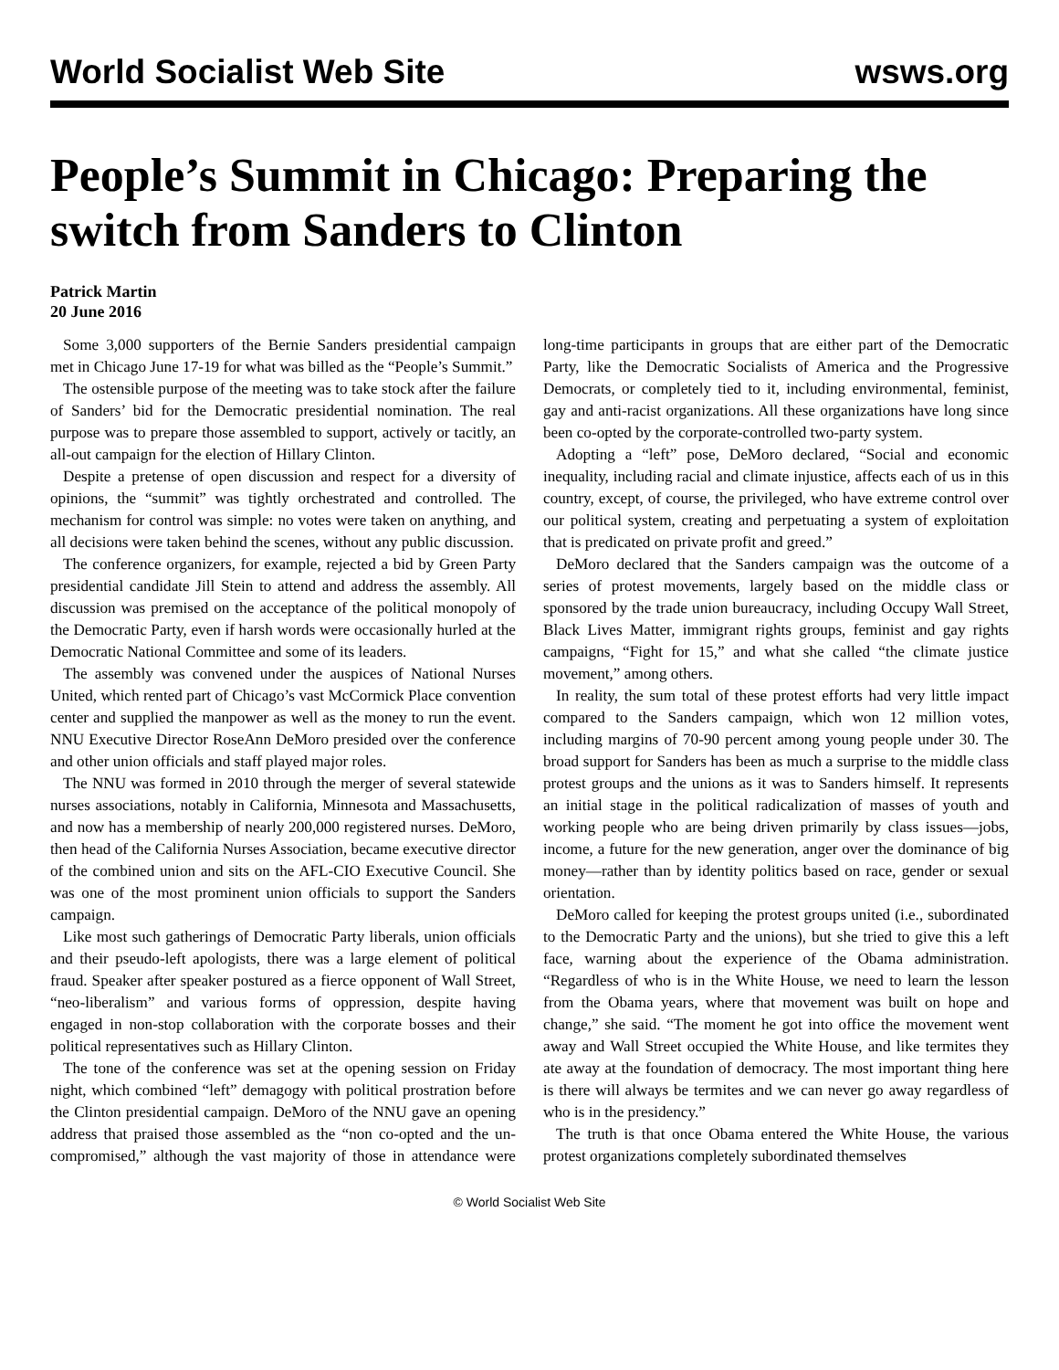World Socialist Web Site wsws.org
People’s Summit in Chicago: Preparing the switch from Sanders to Clinton
Patrick Martin
20 June 2016
Some 3,000 supporters of the Bernie Sanders presidential campaign met in Chicago June 17-19 for what was billed as the “People’s Summit.”
The ostensible purpose of the meeting was to take stock after the failure of Sanders’ bid for the Democratic presidential nomination. The real purpose was to prepare those assembled to support, actively or tacitly, an all-out campaign for the election of Hillary Clinton.
Despite a pretense of open discussion and respect for a diversity of opinions, the “summit” was tightly orchestrated and controlled. The mechanism for control was simple: no votes were taken on anything, and all decisions were taken behind the scenes, without any public discussion.
The conference organizers, for example, rejected a bid by Green Party presidential candidate Jill Stein to attend and address the assembly. All discussion was premised on the acceptance of the political monopoly of the Democratic Party, even if harsh words were occasionally hurled at the Democratic National Committee and some of its leaders.
The assembly was convened under the auspices of National Nurses United, which rented part of Chicago’s vast McCormick Place convention center and supplied the manpower as well as the money to run the event. NNU Executive Director RoseAnn DeMoro presided over the conference and other union officials and staff played major roles.
The NNU was formed in 2010 through the merger of several statewide nurses associations, notably in California, Minnesota and Massachusetts, and now has a membership of nearly 200,000 registered nurses. DeMoro, then head of the California Nurses Association, became executive director of the combined union and sits on the AFL-CIO Executive Council. She was one of the most prominent union officials to support the Sanders campaign.
Like most such gatherings of Democratic Party liberals, union officials and their pseudo-left apologists, there was a large element of political fraud. Speaker after speaker postured as a fierce opponent of Wall Street, “neo-liberalism” and various forms of oppression, despite having engaged in non-stop collaboration with the corporate bosses and their political representatives such as Hillary Clinton.
The tone of the conference was set at the opening session on Friday night, which combined “left” demagogy with political prostration before the Clinton presidential campaign. DeMoro of the NNU gave an opening address that praised those assembled as the “non co-opted and the un-compromised,” although the vast majority of those in attendance were long-time participants in groups that are either part of the Democratic Party, like the Democratic Socialists of America and the Progressive Democrats, or completely tied to it, including environmental, feminist, gay and anti-racist organizations. All these organizations have long since been co-opted by the corporate-controlled two-party system.
Adopting a “left” pose, DeMoro declared, “Social and economic inequality, including racial and climate injustice, affects each of us in this country, except, of course, the privileged, who have extreme control over our political system, creating and perpetuating a system of exploitation that is predicated on private profit and greed.”
DeMoro declared that the Sanders campaign was the outcome of a series of protest movements, largely based on the middle class or sponsored by the trade union bureaucracy, including Occupy Wall Street, Black Lives Matter, immigrant rights groups, feminist and gay rights campaigns, “Fight for 15,” and what she called “the climate justice movement,” among others.
In reality, the sum total of these protest efforts had very little impact compared to the Sanders campaign, which won 12 million votes, including margins of 70-90 percent among young people under 30. The broad support for Sanders has been as much a surprise to the middle class protest groups and the unions as it was to Sanders himself. It represents an initial stage in the political radicalization of masses of youth and working people who are being driven primarily by class issues—jobs, income, a future for the new generation, anger over the dominance of big money—rather than by identity politics based on race, gender or sexual orientation.
DeMoro called for keeping the protest groups united (i.e., subordinated to the Democratic Party and the unions), but she tried to give this a left face, warning about the experience of the Obama administration. “Regardless of who is in the White House, we need to learn the lesson from the Obama years, where that movement was built on hope and change,” she said. “The moment he got into office the movement went away and Wall Street occupied the White House, and like termites they ate away at the foundation of democracy. The most important thing here is there will always be termites and we can never go away regardless of who is in the presidency.”
The truth is that once Obama entered the White House, the various protest organizations completely subordinated themselves
© World Socialist Web Site